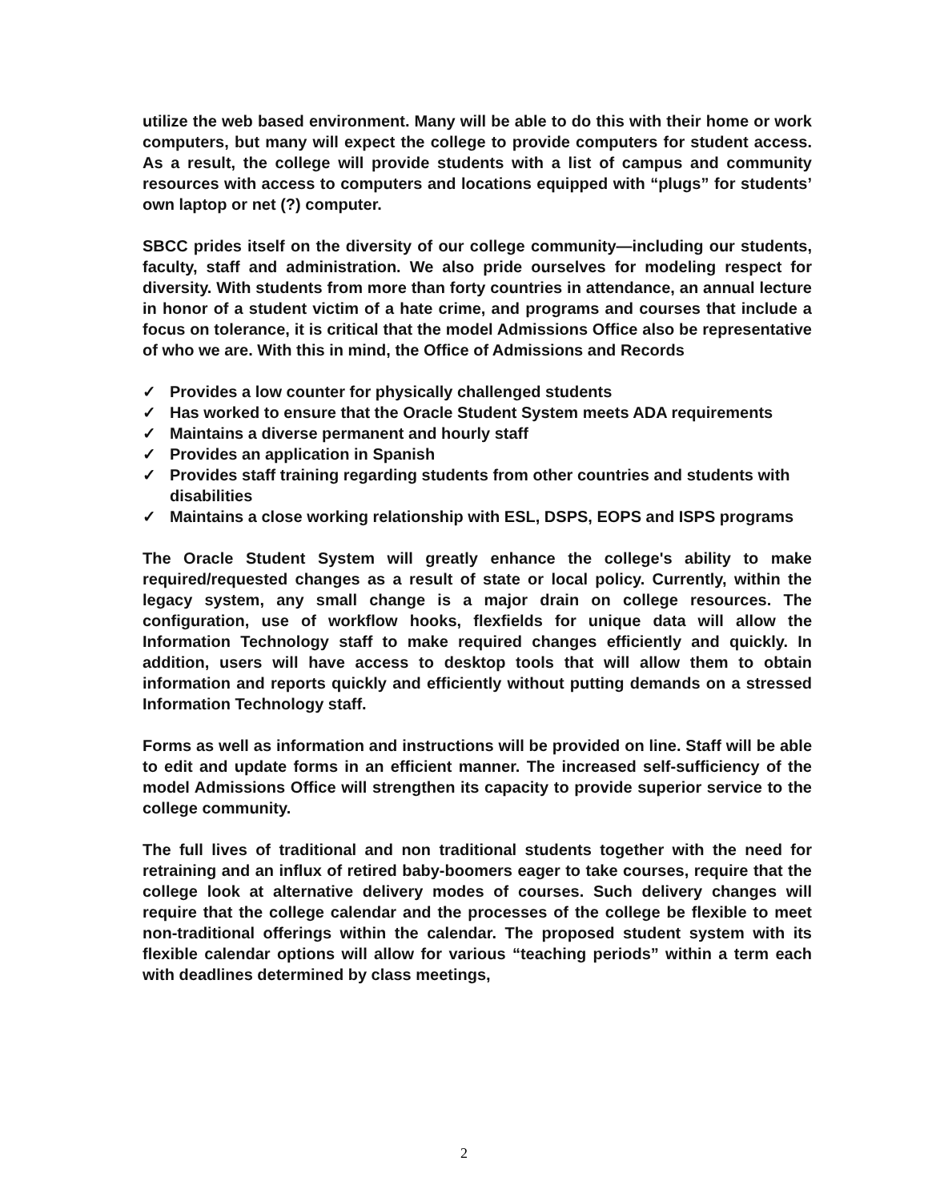utilize the web based environment. Many will be able to do this with their home or work computers, but many will expect the college to provide computers for student access. As a result, the college will provide students with a list of campus and community resources with access to computers and locations equipped with “plugs” for students’ own laptop or net (?) computer.
SBCC prides itself on the diversity of our college community—including our students, faculty, staff and administration. We also pride ourselves for modeling respect for diversity. With students from more than forty countries in attendance, an annual lecture in honor of a student victim of a hate crime, and programs and courses that include a focus on tolerance, it is critical that the model Admissions Office also be representative of who we are. With this in mind, the Office of Admissions and Records
✓ Provides a low counter for physically challenged students
✓ Has worked to ensure that the Oracle Student System meets ADA requirements
✓ Maintains a diverse permanent and hourly staff
✓ Provides an application in Spanish
✓ Provides staff training regarding students from other countries and students with disabilities
✓ Maintains a close working relationship with ESL, DSPS, EOPS and ISPS programs
The Oracle Student System will greatly enhance the college's ability to make required/requested changes as a result of state or local policy. Currently, within the legacy system, any small change is a major drain on college resources. The configuration, use of workflow hooks, flexfields for unique data will allow the Information Technology staff to make required changes efficiently and quickly. In addition, users will have access to desktop tools that will allow them to obtain information and reports quickly and efficiently without putting demands on a stressed Information Technology staff.
Forms as well as information and instructions will be provided on line. Staff will be able to edit and update forms in an efficient manner. The increased self-sufficiency of the model Admissions Office will strengthen its capacity to provide superior service to the college community.
The full lives of traditional and non traditional students together with the need for retraining and an influx of retired baby-boomers eager to take courses, require that the college look at alternative delivery modes of courses. Such delivery changes will require that the college calendar and the processes of the college be flexible to meet non-traditional offerings within the calendar. The proposed student system with its flexible calendar options will allow for various “teaching periods” within a term each with deadlines determined by class meetings,
2